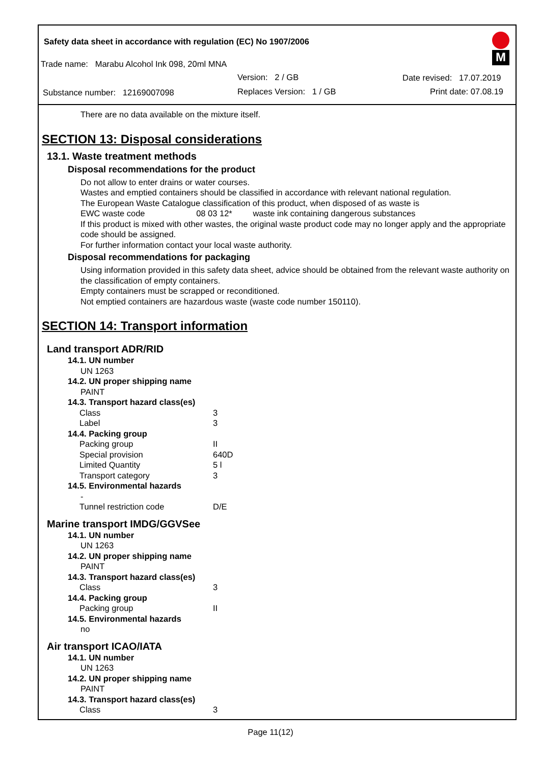Safety data sheet in accordance with regulation (EC) No 1907/2006
Trade name: Marabu Alcohol Ink 098, 20ml MNA
Version: 2 / GB Date revised: 17.07.2019
Substance number: 12169007098
Replaces Version: 1 / GB Print date: 07.08.19
M
There are no data available on the mixture itself.
SECTION 13: Disposal considerations
13.1. Waste treatment methods
Disposal recommendations for the product
Do not allow to enter drains or water courses.
Wastes and emptied containers should be classified in accordance with relevant national regulation.
The European Waste Catalogue classification of this product, when disposed of as waste is
EWC waste code 08 03 12* waste ink containing dangerous substances
If this product is mixed with other wastes, the original waste product code may no longer apply and the appropriate code should be assigned.
For further information contact your local waste authority.
Disposal recommendations for packaging
Using information provided in this safety data sheet, advice should be obtained from the relevant waste authority on the classification of empty containers.
Empty containers must be scrapped or reconditioned.
Not emptied containers are hazardous waste (waste code number 150110).
SECTION 14: Transport information
Land transport ADR/RID
14.1. UN number
UN 1263
14.2. UN proper shipping name
PAINT
14.3. Transport hazard class(es)
| Class | 3 |
| Label | 3 |
14.4. Packing group
| Packing group | II |
| Special provision | 640D |
| Limited Quantity | 5 l |
| Transport category | 3 |
14.5. Environmental hazards
-
| Tunnel restriction code | D/E |
Marine transport IMDG/GGVSee
14.1. UN number
UN 1263
14.2. UN proper shipping name
PAINT
14.3. Transport hazard class(es)
| Class | 3 |
14.4. Packing group
| Packing group | II |
14.5. Environmental hazards
no
Air transport ICAO/IATA
14.1. UN number
UN 1263
14.2. UN proper shipping name
PAINT
14.3. Transport hazard class(es)
| Class | 3 |
Page 11(12)